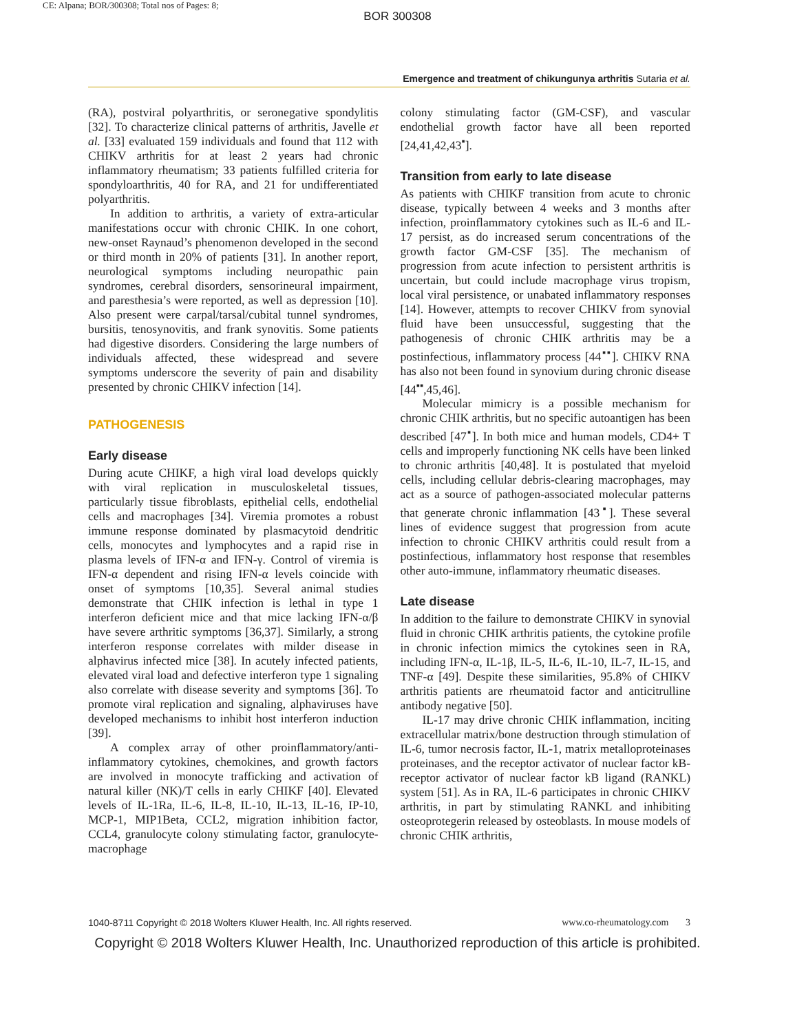CE: Alpana; BOR/300308; Total nos of Pages: 8;
BOR 300308
Emergence and treatment of chikungunya arthritis Sutaria et al.
(RA), postviral polyarthritis, or seronegative spondylitis [32]. To characterize clinical patterns of arthritis, Javelle et al. [33] evaluated 159 individuals and found that 112 with CHIKV arthritis for at least 2 years had chronic inflammatory rheumatism; 33 patients fulfilled criteria for spondyloarthritis, 40 for RA, and 21 for undifferentiated polyarthritis.
In addition to arthritis, a variety of extra-articular manifestations occur with chronic CHIK. In one cohort, new-onset Raynaud’s phenomenon developed in the second or third month in 20% of patients [31]. In another report, neurological symptoms including neuropathic pain syndromes, cerebral disorders, sensorineural impairment, and paresthesia’s were reported, as well as depression [10]. Also present were carpal/tarsal/cubital tunnel syndromes, bursitis, tenosynovitis, and frank synovitis. Some patients had digestive disorders. Considering the large numbers of individuals affected, these widespread and severe symptoms underscore the severity of pain and disability presented by chronic CHIKV infection [14].
PATHOGENESIS
Early disease
During acute CHIKF, a high viral load develops quickly with viral replication in musculoskeletal tissues, particularly tissue fibroblasts, epithelial cells, endothelial cells and macrophages [34]. Viremia promotes a robust immune response dominated by plasmacytoid dendritic cells, monocytes and lymphocytes and a rapid rise in plasma levels of IFN-α and IFN-γ. Control of viremia is IFN-α dependent and rising IFN-α levels coincide with onset of symptoms [10,35]. Several animal studies demonstrate that CHIK infection is lethal in type 1 interferon deficient mice and that mice lacking IFN-α/β have severe arthritic symptoms [36,37]. Similarly, a strong interferon response correlates with milder disease in alphavirus infected mice [38]. In acutely infected patients, elevated viral load and defective interferon type 1 signaling also correlate with disease severity and symptoms [36]. To promote viral replication and signaling, alphaviruses have developed mechanisms to inhibit host interferon induction [39].
A complex array of other proinflammatory/anti-inflammatory cytokines, chemokines, and growth factors are involved in monocyte trafficking and activation of natural killer (NK)/T cells in early CHIKF [40]. Elevated levels of IL-1Ra, IL-6, IL-8, IL-10, IL-13, IL-16, IP-10, MCP-1, MIP1Beta, CCL2, migration inhibition factor, CCL4, granulocyte colony stimulating factor, granulocyte-macrophage
colony stimulating factor (GM-CSF), and vascular endothelial growth factor have all been reported [24,41,42,43<sup>▪</sup>].
Transition from early to late disease
As patients with CHIKF transition from acute to chronic disease, typically between 4 weeks and 3 months after infection, proinflammatory cytokines such as IL-6 and IL-17 persist, as do increased serum concentrations of the growth factor GM-CSF [35]. The mechanism of progression from acute infection to persistent arthritis is uncertain, but could include macrophage virus tropism, local viral persistence, or unabated inflammatory responses [14]. However, attempts to recover CHIKV from synovial fluid have been unsuccessful, suggesting that the pathogenesis of chronic CHIK arthritis may be a postinfectious, inflammatory process [44<sup>▪▪</sup>]. CHIKV RNA has also not been found in synovium during chronic disease [44<sup>▪▪</sup>,45,46].
Molecular mimicry is a possible mechanism for chronic CHIK arthritis, but no specific autoantigen has been described [47<sup>▪</sup>]. In both mice and human models, CD4+ T cells and improperly functioning NK cells have been linked to chronic arthritis [40,48]. It is postulated that myeloid cells, including cellular debris-clearing macrophages, may act as a source of pathogen-associated molecular patterns that generate chronic inflammation [43<sup>▪</sup>]. These several lines of evidence suggest that progression from acute infection to chronic CHIKV arthritis could result from a postinfectious, inflammatory host response that resembles other auto-immune, inflammatory rheumatic diseases.
Late disease
In addition to the failure to demonstrate CHIKV in synovial fluid in chronic CHIK arthritis patients, the cytokine profile in chronic infection mimics the cytokines seen in RA, including IFN-α, IL-1β, IL-5, IL-6, IL-10, IL-7, IL-15, and TNF-α [49]. Despite these similarities, 95.8% of CHIKV arthritis patients are rheumatoid factor and anticitrulline antibody negative [50].
IL-17 may drive chronic CHIK inflammation, inciting extracellular matrix/bone destruction through stimulation of IL-6, tumor necrosis factor, IL-1, matrix metalloproteinases proteinases, and the receptor activator of nuclear factor kB-receptor activator of nuclear factor kB ligand (RANKL) system [51]. As in RA, IL-6 participates in chronic CHIKV arthritis, in part by stimulating RANKL and inhibiting osteoprotegerin released by osteoblasts. In mouse models of chronic CHIK arthritis,
1040-8711 Copyright © 2018 Wolters Kluwer Health, Inc. All rights reserved. www.co-rheumatology.com 3
Copyright © 2018 Wolters Kluwer Health, Inc. Unauthorized reproduction of this article is prohibited.